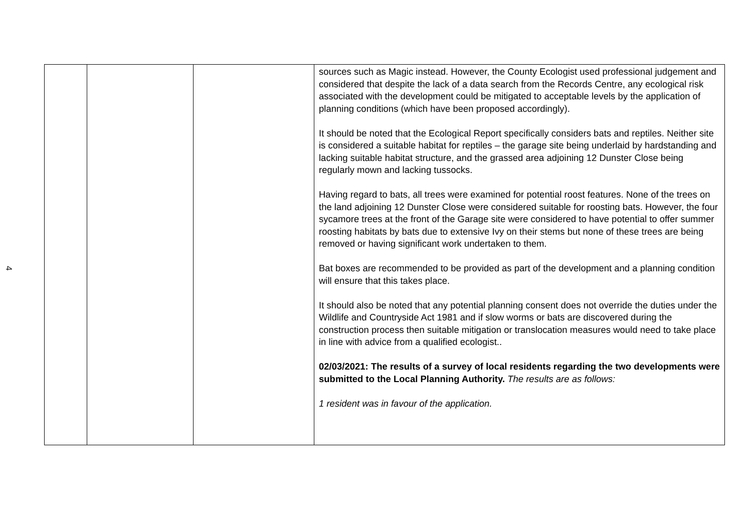4
| | | | sources such as Magic instead. However, the County Ecologist used professional judgement and considered that despite the lack of a data search from the Records Centre, any ecological risk associated with the development could be mitigated to acceptable levels by the application of planning conditions (which have been proposed accordingly). It should be noted that the Ecological Report specifically considers bats and reptiles. Neither site is considered a suitable habitat for reptiles – the garage site being underlaid by hardstanding and lacking suitable habitat structure, and the grassed area adjoining 12 Dunster Close being regularly mown and lacking tussocks. Having regard to bats, all trees were examined for potential roost features. None of the trees on the land adjoining 12 Dunster Close were considered suitable for roosting bats. However, the four sycamore trees at the front of the Garage site were considered to have potential to offer summer roosting habitats by bats due to extensive Ivy on their stems but none of these trees are being removed or having significant work undertaken to them. Bat boxes are recommended to be provided as part of the development and a planning condition will ensure that this takes place. It should also be noted that any potential planning consent does not override the duties under the Wildlife and Countryside Act 1981 and if slow worms or bats are discovered during the construction process then suitable mitigation or translocation measures would need to take place in line with advice from a qualified ecologist.. 02/03/2021: The results of a survey of local residents regarding the two developments were submitted to the Local Planning Authority. The results are as follows: 1 resident was in favour of the application. |